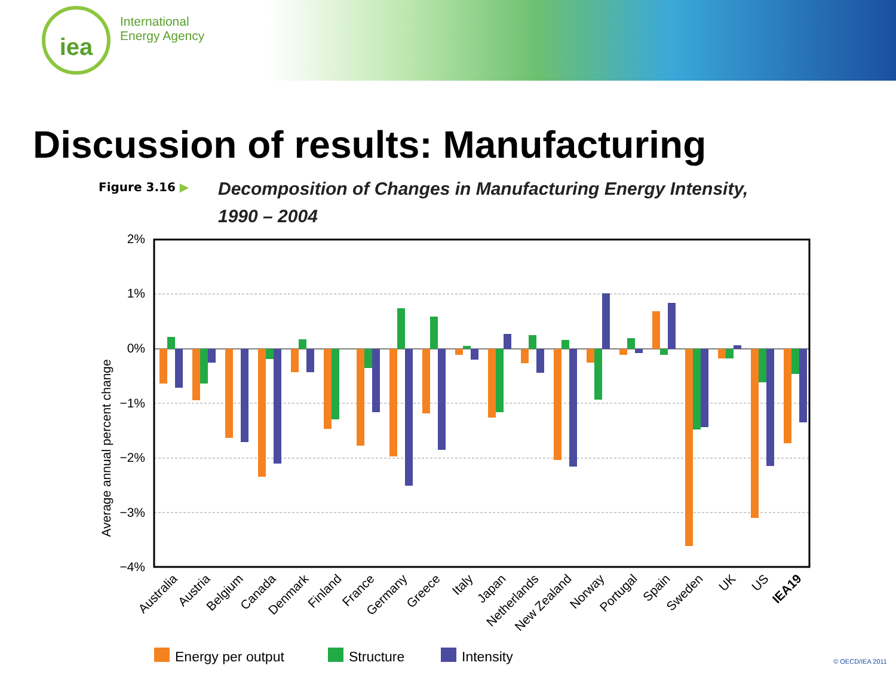iea
International
Energy Agency
Discussion of results: Manufacturing
Figure 3.16 ▶ Decomposition of Changes in Manufacturing Energy Intensity,
1990 – 2004
Average annual percent change
2%
1%
0%
−1%
−2%
−3%
−4%
Australia
Austria
Belgium
Canada
Denmark
Finland
France
Germany
Greece
Italy
Japan
Netherlands
New Zealand
Norway
Portugal
Spain
Sweden
UK
US
IEA19
Energy per output
Structure
Intensity
© OECD/IEA 2011